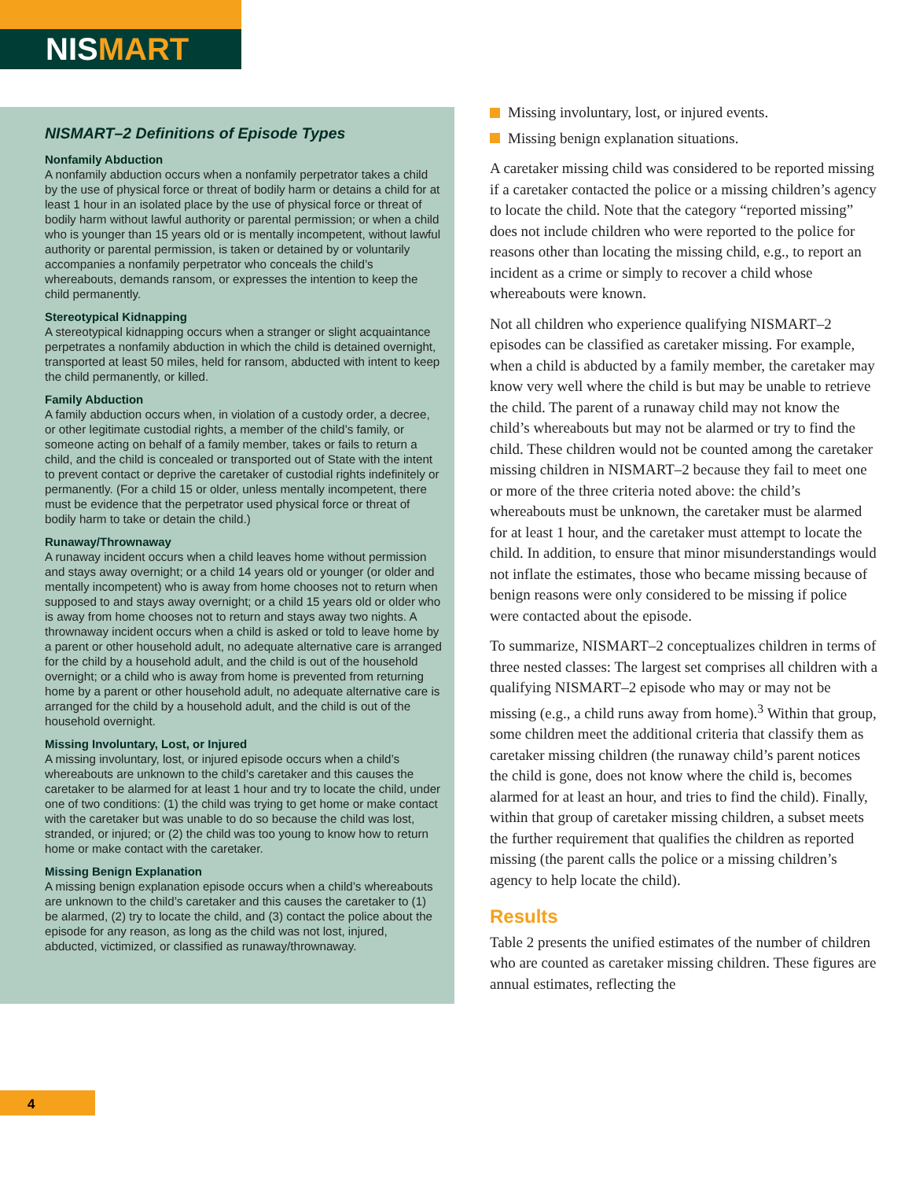NISMART
NISMART–2 Definitions of Episode Types
Nonfamily Abduction
A nonfamily abduction occurs when a nonfamily perpetrator takes a child by the use of physical force or threat of bodily harm or detains a child for at least 1 hour in an isolated place by the use of physical force or threat of bodily harm without lawful authority or parental permission; or when a child who is younger than 15 years old or is mentally incompetent, without lawful authority or parental permission, is taken or detained by or voluntarily accompanies a nonfamily perpetrator who conceals the child’s whereabouts, demands ransom, or expresses the intention to keep the child permanently.
Stereotypical Kidnapping
A stereotypical kidnapping occurs when a stranger or slight acquaintance perpetrates a nonfamily abduction in which the child is detained overnight, transported at least 50 miles, held for ransom, abducted with intent to keep the child permanently, or killed.
Family Abduction
A family abduction occurs when, in violation of a custody order, a decree, or other legitimate custodial rights, a member of the child’s family, or someone acting on behalf of a family member, takes or fails to return a child, and the child is concealed or transported out of State with the intent to prevent contact or deprive the caretaker of custodial rights indefinitely or permanently. (For a child 15 or older, unless mentally incompetent, there must be evidence that the perpetrator used physical force or threat of bodily harm to take or detain the child.)
Runaway/Thrownaway
A runaway incident occurs when a child leaves home without permission and stays away overnight; or a child 14 years old or younger (or older and mentally incompetent) who is away from home chooses not to return when supposed to and stays away overnight; or a child 15 years old or older who is away from home chooses not to return and stays away two nights. A thrownaway incident occurs when a child is asked or told to leave home by a parent or other household adult, no adequate alternative care is arranged for the child by a household adult, and the child is out of the household overnight; or a child who is away from home is prevented from returning home by a parent or other household adult, no adequate alternative care is arranged for the child by a household adult, and the child is out of the household overnight.
Missing Involuntary, Lost, or Injured
A missing involuntary, lost, or injured episode occurs when a child’s whereabouts are unknown to the child’s caretaker and this causes the caretaker to be alarmed for at least 1 hour and try to locate the child, under one of two conditions: (1) the child was trying to get home or make contact with the caretaker but was unable to do so because the child was lost, stranded, or injured; or (2) the child was too young to know how to return home or make contact with the caretaker.
Missing Benign Explanation
A missing benign explanation episode occurs when a child’s whereabouts are unknown to the child’s caretaker and this causes the caretaker to (1) be alarmed, (2) try to locate the child, and (3) contact the police about the episode for any reason, as long as the child was not lost, injured, abducted, victimized, or classified as runaway/thrownaway.
Missing involuntary, lost, or injured events.
Missing benign explanation situations.
A caretaker missing child was considered to be reported missing if a caretaker contacted the police or a missing children’s agency to locate the child. Note that the category “reported missing” does not include children who were reported to the police for reasons other than locating the missing child, e.g., to report an incident as a crime or simply to recover a child whose whereabouts were known.
Not all children who experience qualifying NISMART–2 episodes can be classified as caretaker missing. For example, when a child is abducted by a family member, the caretaker may know very well where the child is but may be unable to retrieve the child. The parent of a runaway child may not know the child’s whereabouts but may not be alarmed or try to find the child. These children would not be counted among the caretaker missing children in NISMART–2 because they fail to meet one or more of the three criteria noted above: the child’s whereabouts must be unknown, the caretaker must be alarmed for at least 1 hour, and the caretaker must attempt to locate the child. In addition, to ensure that minor misunderstandings would not inflate the estimates, those who became missing because of benign reasons were only considered to be missing if police were contacted about the episode.
To summarize, NISMART–2 conceptualizes children in terms of three nested classes: The largest set comprises all children with a qualifying NISMART–2 episode who may or may not be missing (e.g., a child runs away from home).<sup>3</sup> Within that group, some children meet the additional criteria that classify them as caretaker missing children (the runaway child’s parent notices the child is gone, does not know where the child is, becomes alarmed for at least an hour, and tries to find the child). Finally, within that group of caretaker missing children, a subset meets the further requirement that qualifies the children as reported missing (the parent calls the police or a missing children’s agency to help locate the child).
Results
Table 2 presents the unified estimates of the number of children who are counted as caretaker missing children. These figures are annual estimates, reflecting the
4